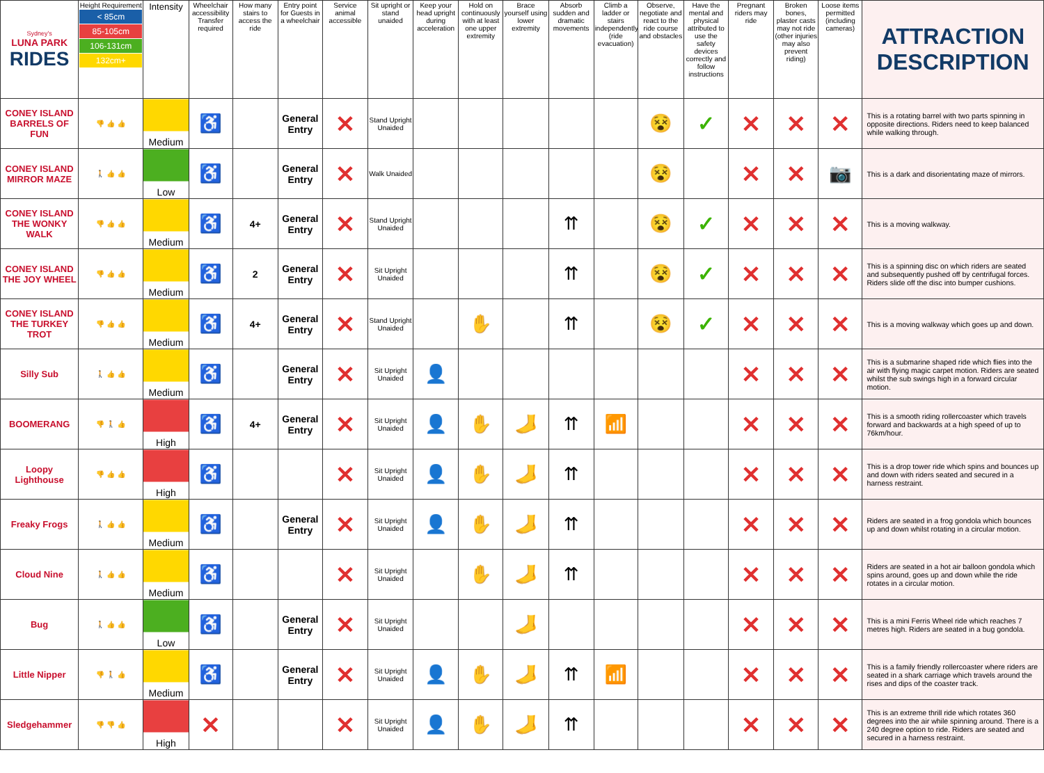| Sydney's LUNA PARK RIDES | Height Requirement < 85cm 85-105cm 106-131cm 132cm+ | Intensity | Wheelchair accessibility Transfer required | How many stairs to access the ride | Entry point for Guests in a wheelchair | Service animal accessible | Sit upright or stand unaided | Keep your head upright during acceleration | Hold on continuously with at least one upper extremity | Brace yourself using lower extremity | Absorb sudden and dramatic movements | Climb a ladder or stairs independently (ride evacuation) | Observe, negotiate and react to the ride course and obstacles | Have the mental and physical attributed to use the safety devices correctly and follow instructions | Pregnant riders may ride | Broken bones, plaster casts may not ride (other injuries may also prevent riding) | Loose items permitted (including cameras) | ATTRACTION DESCRIPTION |
| --- | --- | --- | --- | --- | --- | --- | --- | --- | --- | --- | --- | --- | --- | --- | --- | --- | --- | --- |
| CONEY ISLAND BARRELS OF FUN | 👎 👍 👍 | Medium | ♿ | | General Entry | ✕ | Stand Upright Unaided | | | | | | 😵 | ✓ | ✕ | ✕ | ✕ | This is a rotating barrel with two parts spinning in opposite directions. Riders need to keep balanced while walking through. |
| CONEY ISLAND MIRROR MAZE | 🚶 👍 👍 | Low | ♿ | | General Entry | ✕ | Walk Unaided | | | | | | 😵 | | ✕ | ✕ | 📷 | This is a dark and disorientating maze of mirrors. |
| CONEY ISLAND THE WONKY WALK | 👎 👍 👍 | Medium | ♿ | 4+ | General Entry | ✕ | Stand Upright Unaided | | | | ⇈ | | 😵 | ✓ | ✕ | ✕ | ✕ | This is a moving walkway. |
| CONEY ISLAND THE JOY WHEEL | 👎 👍 👍 | Medium | ♿ | 2 | General Entry | ✕ | Sit Upright Unaided | | | | ⇈ | | 😵 | ✓ | ✕ | ✕ | ✕ | This is a spinning disc on which riders are seated and subsequently pushed off by centrifugal forces. Riders slide off the disc into bumper cushions. |
| CONEY ISLAND THE TURKEY TROT | 👎 👍 👍 | Medium | ♿ | 4+ | General Entry | ✕ | Stand Upright Unaided | | ✋ | | ⇈ | | 😵 | ✓ | ✕ | ✕ | ✕ | This is a moving walkway which goes up and down. |
| Silly Sub | 🚶 👍 👍 | Medium | ♿ | | General Entry | ✕ | Sit Upright Unaided | 👤 | | | | | | | ✕ | ✕ | ✕ | This is a submarine shaped ride which flies into the air with flying magic carpet motion. Riders are seated whilst the sub swings high in a forward circular motion. |
| BOOMERANG | 👎 🚶 👍 | High | ♿ | 4+ | General Entry | ✕ | Sit Upright Unaided | 👤 | ✋ | 🦶 | ⇈ | 📶 | | | ✕ | ✕ | ✕ | This is a smooth riding rollercoaster which travels forward and backwards at a high speed of up to 76km/hour. |
| Loopy Lighthouse | 👎 👍 👍 | High | ♿ | | | ✕ | Sit Upright Unaided | 👤 | ✋ | 🦶 | ⇈ | | | | ✕ | ✕ | ✕ | This is a drop tower ride which spins and bounces up and down with riders seated and secured in a harness restraint. |
| Freaky Frogs | 🚶 👍 👍 | Medium | ♿ | | General Entry | ✕ | Sit Upright Unaided | 👤 | ✋ | 🦶 | ⇈ | | | | ✕ | ✕ | ✕ | Riders are seated in a frog gondola which bounces up and down whilst rotating in a circular motion. |
| Cloud Nine | 🚶 👍 👍 | Medium | ♿ | | | ✕ | Sit Upright Unaided | | ✋ | 🦶 | ⇈ | | | | ✕ | ✕ | ✕ | Riders are seated in a hot air balloon gondola which spins around, goes up and down while the ride rotates in a circular motion. |
| Bug | 🚶 👍 👍 | Low | ♿ | | General Entry | ✕ | Sit Upright Unaided | | | 🦶 | | | | | ✕ | ✕ | ✕ | This is a mini Ferris Wheel ride which reaches 7 metres high. Riders are seated in a bug gondola. |
| Little Nipper | 👎 🚶 👍 | Medium | ♿ | | General Entry | ✕ | Sit Upright Unaided | 👤 | ✋ | 🦶 | ⇈ | 📶 | | | ✕ | ✕ | ✕ | This is a family friendly rollercoaster where riders are seated in a shark carriage which travels around the rises and dips of the coaster track. |
| Sledgehammer | 👎 👎 👍 | High | ✕ | | | ✕ | Sit Upright Unaided | 👤 | ✋ | 🦶 | ⇈ | | | | ✕ | ✕ | ✕ | This is an extreme thrill ride which rotates 360 degrees into the air while spinning around. There is a 240 degree option to ride. Riders are seated and secured in a harness restraint. |